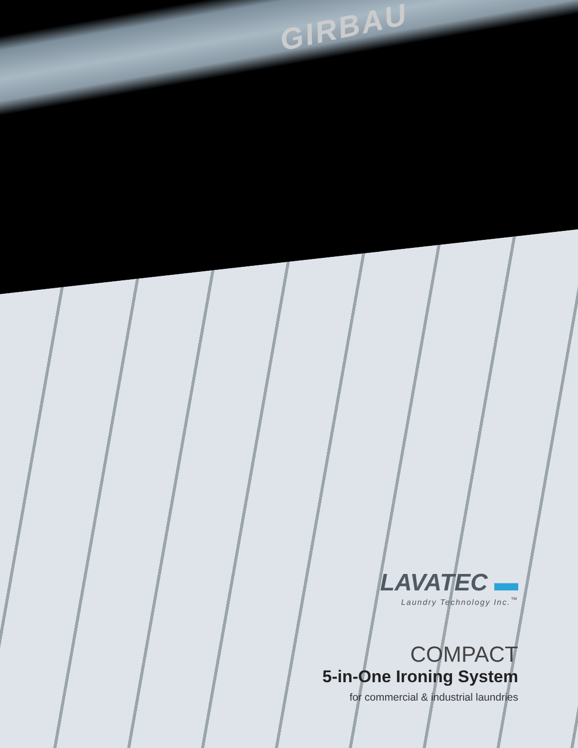GIRBAU
LAVATEC ▬
Laundry Technology Inc.<sup>™</sup>
COMPACT
5-in-One Ironing System
for commercial & industrial laundries